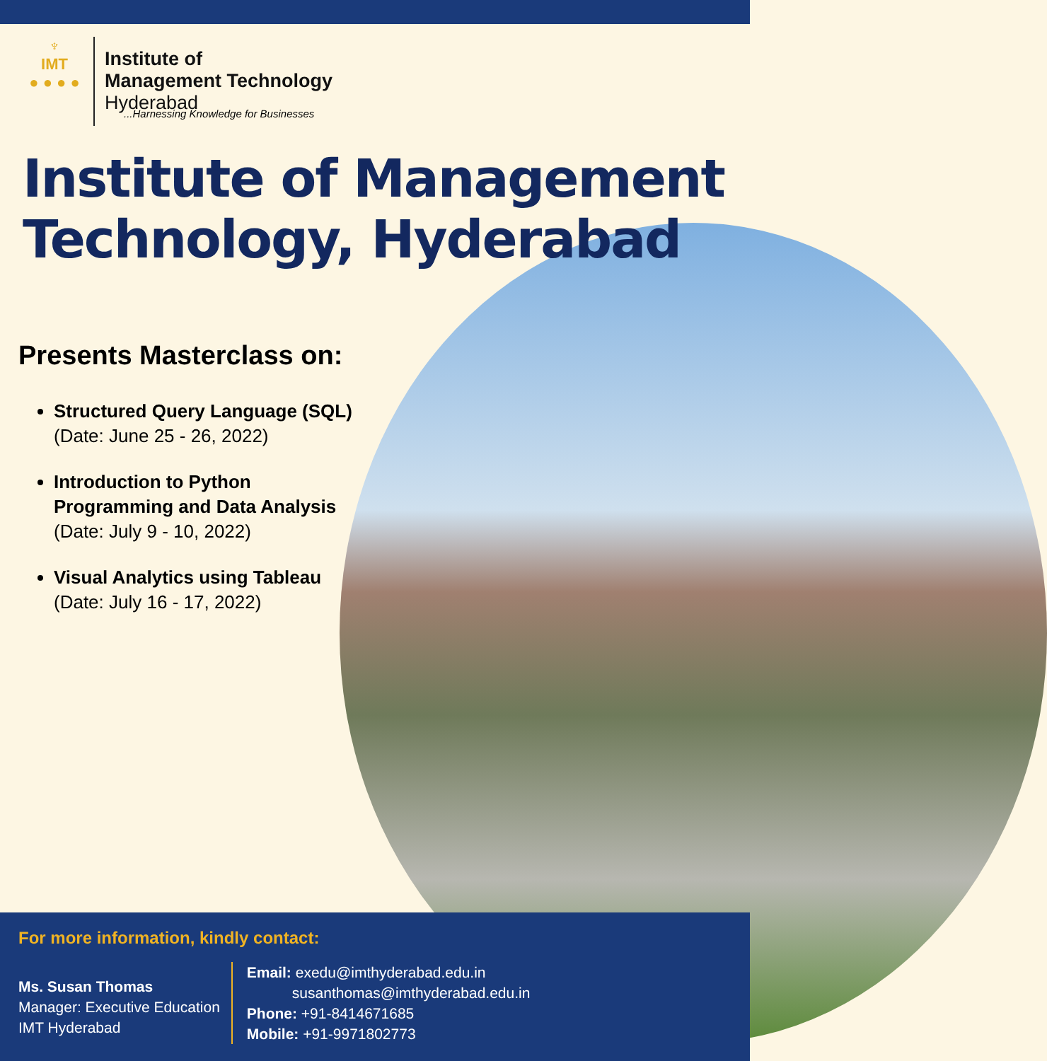♆
IMT
● ● ● ●
Institute of
Management Technology
Hyderabad
...Harnessing Knowledge for Businesses
Institute of Management Technology, Hyderabad
Presents Masterclass on:
Structured Query Language (SQL)
(Date: June 25 - 26, 2022)
Introduction to Python Programming and Data Analysis
(Date: July 9 - 10, 2022)
Visual Analytics using Tableau
(Date: July 16 - 17, 2022)
For more information, kindly contact:
Ms. Susan Thomas
Manager: Executive Education
IMT Hyderabad
Email: exedu@imthyderabad.edu.in
susanthomas@imthyderabad.edu.in
Phone: +91-8414671685
Mobile: +91-9971802773